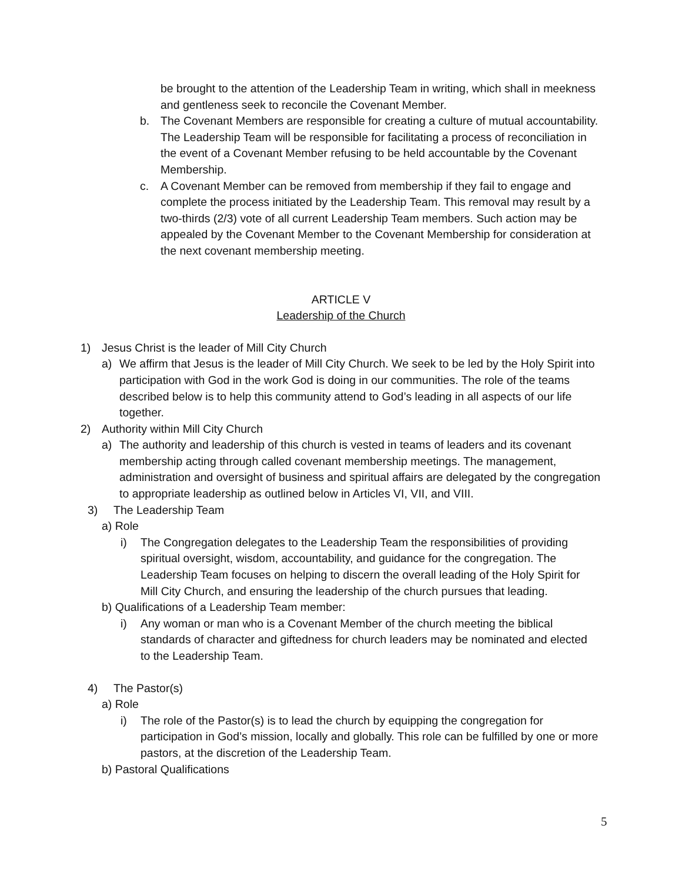be brought to the attention of the Leadership Team in writing, which shall in meekness and gentleness seek to reconcile the Covenant Member.
b. The Covenant Members are responsible for creating a culture of mutual accountability. The Leadership Team will be responsible for facilitating a process of reconciliation in the event of a Covenant Member refusing to be held accountable by the Covenant Membership.
c. A Covenant Member can be removed from membership if they fail to engage and complete the process initiated by the Leadership Team. This removal may result by a two-thirds (2/3) vote of all current Leadership Team members. Such action may be appealed by the Covenant Member to the Covenant Membership for consideration at the next covenant membership meeting.
ARTICLE V
Leadership of the Church
1) Jesus Christ is the leader of Mill City Church
a) We affirm that Jesus is the leader of Mill City Church. We seek to be led by the Holy Spirit into participation with God in the work God is doing in our communities. The role of the teams described below is to help this community attend to God’s leading in all aspects of our life together.
2) Authority within Mill City Church
a) The authority and leadership of this church is vested in teams of leaders and its covenant membership acting through called covenant membership meetings. The management, administration and oversight of business and spiritual affairs are delegated by the congregation to appropriate leadership as outlined below in Articles VI, VII, and VIII.
3) The Leadership Team
a) Role
i) The Congregation delegates to the Leadership Team the responsibilities of providing spiritual oversight, wisdom, accountability, and guidance for the congregation. The Leadership Team focuses on helping to discern the overall leading of the Holy Spirit for Mill City Church, and ensuring the leadership of the church pursues that leading.
b) Qualifications of a Leadership Team member:
i) Any woman or man who is a Covenant Member of the church meeting the biblical standards of character and giftedness for church leaders may be nominated and elected to the Leadership Team.
4) The Pastor(s)
a) Role
i) The role of the Pastor(s) is to lead the church by equipping the congregation for participation in God’s mission, locally and globally. This role can be fulfilled by one or more pastors, at the discretion of the Leadership Team.
b) Pastoral Qualifications
5